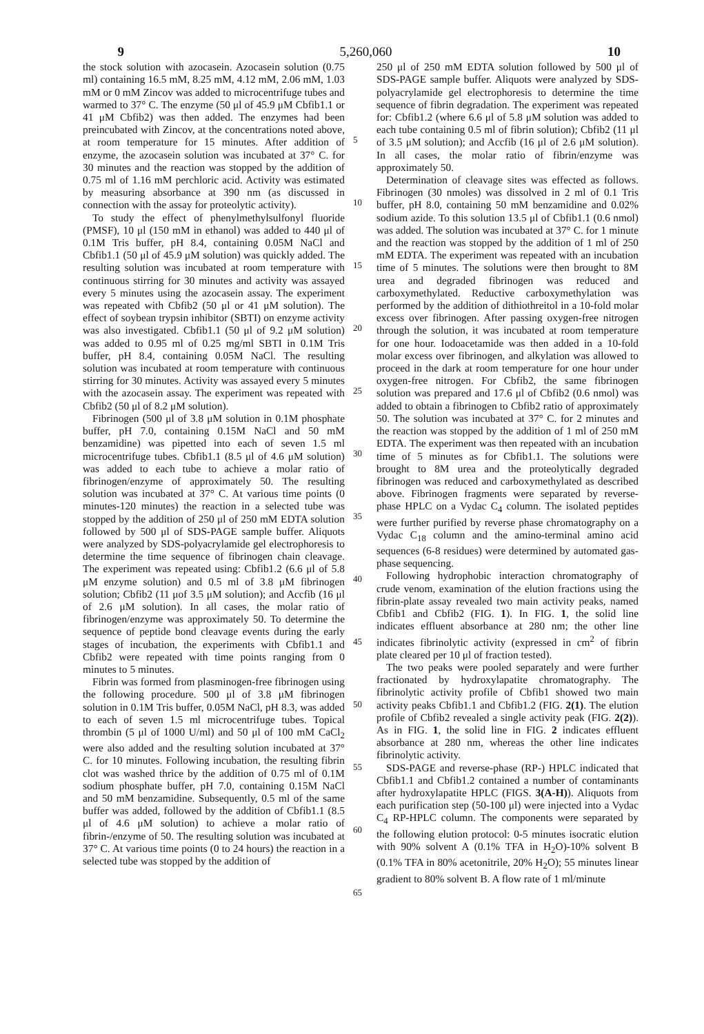9 5,260,060 10
the stock solution with azocasein. Azocasein solution (0.75 ml) containing 16.5 mM, 8.25 mM, 4.12 mM, 2.06 mM, 1.03 mM or 0 mM Zincov was added to microcentrifuge tubes and warmed to 37° C. The enzyme (50 μl of 45.9 μM Cbfib1.1 or 41 μM Cbfib2) was then added. The enzymes had been preincubated with Zincov, at the concentrations noted above, at room temperature for 15 minutes. After addition of enzyme, the azocasein solution was incubated at 37° C. for 30 minutes and the reaction was stopped by the addition of 0.75 ml of 1.16 mM perchloric acid. Activity was estimated by measuring absorbance at 390 nm (as discussed in connection with the assay for proteolytic activity).
To study the effect of phenylmethylsulfonyl fluoride (PMSF), 10 μl (150 mM in ethanol) was added to 440 μl of 0.1M Tris buffer, pH 8.4, containing 0.05M NaCl and Cbfib1.1 (50 μl of 45.9 μM solution) was quickly added. The resulting solution was incubated at room temperature with continuous stirring for 30 minutes and activity was assayed every 5 minutes using the azocasein assay. The experiment was repeated with Cbfib2 (50 μl or 41 μM solution). The effect of soybean trypsin inhibitor (SBTI) on enzyme activity was also investigated. Cbfib1.1 (50 μl of 9.2 μM solution) was added to 0.95 ml of 0.25 mg/ml SBTI in 0.1M Tris buffer, pH 8.4, containing 0.05M NaCl. The resulting solution was incubated at room temperature with continuous stirring for 30 minutes. Activity was assayed every 5 minutes with the azocasein assay. The experiment was repeated with Cbfib2 (50 μl of 8.2 μM solution).
Fibrinogen (500 μl of 3.8 μM solution in 0.1M phosphate buffer, pH 7.0, containing 0.15M NaCl and 50 mM benzamidine) was pipetted into each of seven 1.5 ml microcentrifuge tubes. Cbfib1.1 (8.5 μl of 4.6 μM solution) was added to each tube to achieve a molar ratio of fibrinogen/enzyme of approximately 50. The resulting solution was incubated at 37° C. At various time points (0 minutes-120 minutes) the reaction in a selected tube was stopped by the addition of 250 μl of 250 mM EDTA solution followed by 500 μl of SDS-PAGE sample buffer. Aliquots were analyzed by SDS-polyacrylamide gel electrophoresis to determine the time sequence of fibrinogen chain cleavage. The experiment was repeated using: Cbfib1.2 (6.6 μl of 5.8 μM enzyme solution) and 0.5 ml of 3.8 μM fibrinogen solution; Cbfib2 (11 μof 3.5 μM solution); and Accfib (16 μl of 2.6 μM solution). In all cases, the molar ratio of fibrinogen/enzyme was approximately 50. To determine the sequence of peptide bond cleavage events during the early stages of incubation, the experiments with Cbfib1.1 and Cbfib2 were repeated with time points ranging from 0 minutes to 5 minutes.
Fibrin was formed from plasminogen-free fibrinogen using the following procedure. 500 μl of 3.8 μM fibrinogen solution in 0.1M Tris buffer, 0.05M NaCl, pH 8.3, was added to each of seven 1.5 ml microcentrifuge tubes. Topical thrombin (5 μl of 1000 U/ml) and 50 μl of 100 mM CaCl<sub>2</sub> were also added and the resulting solution incubated at 37° C. for 10 minutes. Following incubation, the resulting fibrin clot was washed thrice by the addition of 0.75 ml of 0.1M sodium phosphate buffer, pH 7.0, containing 0.15M NaCl and 50 mM benzamidine. Subsequently, 0.5 ml of the same buffer was added, followed by the addition of Cbfib1.1 (8.5 μl of 4.6 μM solution) to achieve a molar ratio of fibrin-/enzyme of 50. The resulting solution was incubated at 37° C. At various time points (0 to 24 hours) the reaction in a selected tube was stopped by the addition of
5
10
15
20
25
30
35
40
45
50
55
60
65
250 μl of 250 mM EDTA solution followed by 500 μl of SDS-PAGE sample buffer. Aliquots were analyzed by SDS-polyacrylamide gel electrophoresis to determine the time sequence of fibrin degradation. The experiment was repeated for: Cbfib1.2 (where 6.6 μl of 5.8 μM solution was added to each tube containing 0.5 ml of fibrin solution); Cbfib2 (11 μl of 3.5 μM solution); and Accfib (16 μl of 2.6 μM solution). In all cases, the molar ratio of fibrin/enzyme was approximately 50.
Determination of cleavage sites was effected as follows. Fibrinogen (30 nmoles) was dissolved in 2 ml of 0.1 Tris buffer, pH 8.0, containing 50 mM benzamidine and 0.02% sodium azide. To this solution 13.5 μl of Cbfib1.1 (0.6 nmol) was added. The solution was incubated at 37° C. for 1 minute and the reaction was stopped by the addition of 1 ml of 250 mM EDTA. The experiment was repeated with an incubation time of 5 minutes. The solutions were then brought to 8M urea and degraded fibrinogen was reduced and carboxymethylated. Reductive carboxymethylation was performed by the addition of dithiothreitol in a 10-fold molar excess over fibrinogen. After passing oxygen-free nitrogen through the solution, it was incubated at room temperature for one hour. Iodoacetamide was then added in a 10-fold molar excess over fibrinogen, and alkylation was allowed to proceed in the dark at room temperature for one hour under oxygen-free nitrogen. For Cbfib2, the same fibrinogen solution was prepared and 17.6 μl of Cbfib2 (0.6 nmol) was added to obtain a fibrinogen to Cbfib2 ratio of approximately 50. The solution was incubated at 37° C. for 2 minutes and the reaction was stopped by the addition of 1 ml of 250 mM EDTA. The experiment was then repeated with an incubation time of 5 minutes as for Cbfib1.1. The solutions were brought to 8M urea and the proteolytically degraded fibrinogen was reduced and carboxymethylated as described above. Fibrinogen fragments were separated by reverse-phase HPLC on a Vydac C<sub>4</sub> column. The isolated peptides were further purified by reverse phase chromatography on a Vydac C<sub>18</sub> column and the amino-terminal amino acid sequences (6-8 residues) were determined by automated gas-phase sequencing.
Following hydrophobic interaction chromatography of crude venom, examination of the elution fractions using the fibrin-plate assay revealed two main activity peaks, named Cbfib1 and Cbfib2 (FIG. 1). In FIG. 1, the solid line indicates effluent absorbance at 280 nm; the other line indicates fibrinolytic activity (expressed in cm<sup>2</sup> of fibrin plate cleared per 10 μl of fraction tested).
The two peaks were pooled separately and were further fractionated by hydroxylapatite chromatography. The fibrinolytic activity profile of Cbfib1 showed two main activity peaks Cbfib1.1 and Cbfib1.2 (FIG. 2(1). The elution profile of Cbfib2 revealed a single activity peak (FIG. 2(2)). As in FIG. 1, the solid line in FIG. 2 indicates effluent absorbance at 280 nm, whereas the other line indicates fibrinolytic activity.
SDS-PAGE and reverse-phase (RP-) HPLC indicated that Cbfib1.1 and Cbfib1.2 contained a number of contaminants after hydroxylapatite HPLC (FIGS. 3(A-H)). Aliquots from each purification step (50-100 μl) were injected into a Vydac C<sub>4</sub> RP-HPLC column. The components were separated by the following elution protocol: 0-5 minutes isocratic elution with 90% solvent A (0.1% TFA in H<sub>2</sub>O)-10% solvent B (0.1% TFA in 80% acetonitrile, 20% H<sub>2</sub>O); 55 minutes linear gradient to 80% solvent B. A flow rate of 1 ml/minute